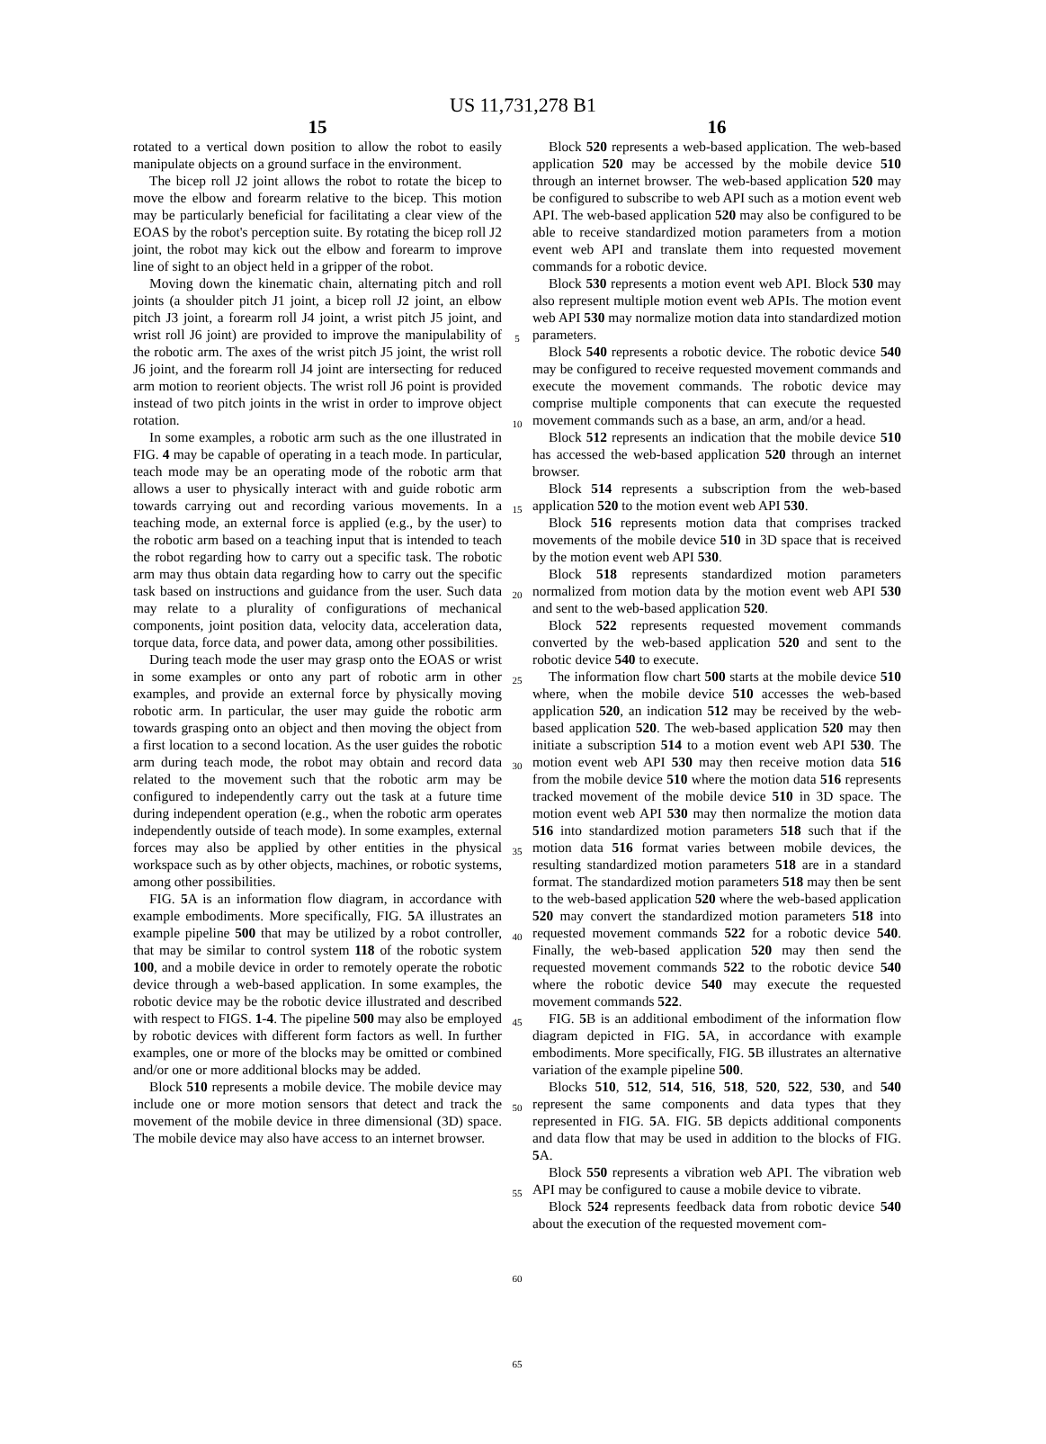US 11,731,278 B1
15
rotated to a vertical down position to allow the robot to easily manipulate objects on a ground surface in the environment.
The bicep roll J2 joint allows the robot to rotate the bicep to move the elbow and forearm relative to the bicep. This motion may be particularly beneficial for facilitating a clear view of the EOAS by the robot's perception suite. By rotating the bicep roll J2 joint, the robot may kick out the elbow and forearm to improve line of sight to an object held in a gripper of the robot.
Moving down the kinematic chain, alternating pitch and roll joints (a shoulder pitch J1 joint, a bicep roll J2 joint, an elbow pitch J3 joint, a forearm roll J4 joint, a wrist pitch J5 joint, and wrist roll J6 joint) are provided to improve the manipulability of the robotic arm. The axes of the wrist pitch J5 joint, the wrist roll J6 joint, and the forearm roll J4 joint are intersecting for reduced arm motion to reorient objects. The wrist roll J6 point is provided instead of two pitch joints in the wrist in order to improve object rotation.
In some examples, a robotic arm such as the one illustrated in FIG. 4 may be capable of operating in a teach mode. In particular, teach mode may be an operating mode of the robotic arm that allows a user to physically interact with and guide robotic arm towards carrying out and recording various movements. In a teaching mode, an external force is applied (e.g., by the user) to the robotic arm based on a teaching input that is intended to teach the robot regarding how to carry out a specific task. The robotic arm may thus obtain data regarding how to carry out the specific task based on instructions and guidance from the user. Such data may relate to a plurality of configurations of mechanical components, joint position data, velocity data, acceleration data, torque data, force data, and power data, among other possibilities.
During teach mode the user may grasp onto the EOAS or wrist in some examples or onto any part of robotic arm in other examples, and provide an external force by physically moving robotic arm. In particular, the user may guide the robotic arm towards grasping onto an object and then moving the object from a first location to a second location. As the user guides the robotic arm during teach mode, the robot may obtain and record data related to the movement such that the robotic arm may be configured to independently carry out the task at a future time during independent operation (e.g., when the robotic arm operates independently outside of teach mode). In some examples, external forces may also be applied by other entities in the physical workspace such as by other objects, machines, or robotic systems, among other possibilities.
FIG. 5 A is an information flow diagram, in accordance with example embodiments. More specifically, FIG. 5 A illustrates an example pipeline 500 that may be utilized by a robot controller, that may be similar to control system 118 of the robotic system 100, and a mobile device in order to remotely operate the robotic device through a web-based application. In some examples, the robotic device may be the robotic device illustrated and described with respect to FIGS. 1-4. The pipeline 500 may also be employed by robotic devices with different form factors as well. In further examples, one or more of the blocks may be omitted or combined and/or one or more additional blocks may be added.
Block 510 represents a mobile device. The mobile device may include one or more motion sensors that detect and track the movement of the mobile device in three dimensional (3D) space. The mobile device may also have access to an internet browser.
5
10
15
20
25
30
35
40
45
50
55
60
65
16
Block 520 represents a web-based application. The web-based application 520 may be accessed by the mobile device 510 through an internet browser. The web-based application 520 may be configured to subscribe to web API such as a motion event web API. The web-based application 520 may also be configured to be able to receive standardized motion parameters from a motion event web API and translate them into requested movement commands for a robotic device.
Block 530 represents a motion event web API. Block 530 may also represent multiple motion event web APIs. The motion event web API 530 may normalize motion data into standardized motion parameters.
Block 540 represents a robotic device. The robotic device 540 may be configured to receive requested movement commands and execute the movement commands. The robotic device may comprise multiple components that can execute the requested movement commands such as a base, an arm, and/or a head.
Block 512 represents an indication that the mobile device 510 has accessed the web-based application 520 through an internet browser.
Block 514 represents a subscription from the web-based application 520 to the motion event web API 530.
Block 516 represents motion data that comprises tracked movements of the mobile device 510 in 3D space that is received by the motion event web API 530.
Block 518 represents standardized motion parameters normalized from motion data by the motion event web API 530 and sent to the web-based application 520.
Block 522 represents requested movement commands converted by the web-based application 520 and sent to the robotic device 540 to execute.
The information flow chart 500 starts at the mobile device 510 where, when the mobile device 510 accesses the web-based application 520, an indication 512 may be received by the web-based application 520. The web-based application 520 may then initiate a subscription 514 to a motion event web API 530. The motion event web API 530 may then receive motion data 516 from the mobile device 510 where the motion data 516 represents tracked movement of the mobile device 510 in 3D space. The motion event web API 530 may then normalize the motion data 516 into standardized motion parameters 518 such that if the motion data 516 format varies between mobile devices, the resulting standardized motion parameters 518 are in a standard format. The standardized motion parameters 518 may then be sent to the web-based application 520 where the web-based application 520 may convert the standardized motion parameters 518 into requested movement commands 522 for a robotic device 540. Finally, the web-based application 520 may then send the requested movement commands 522 to the robotic device 540 where the robotic device 540 may execute the requested movement commands 522.
FIG. 5 B is an additional embodiment of the information flow diagram depicted in FIG. 5 A, in accordance with example embodiments. More specifically, FIG. 5 B illustrates an alternative variation of the example pipeline 500.
Blocks 510, 512, 514, 516, 518, 520, 522, 530, and 540 represent the same components and data types that they represented in FIG. 5 A. FIG. 5 B depicts additional components and data flow that may be used in addition to the blocks of FIG. 5 A.
Block 550 represents a vibration web API. The vibration web API may be configured to cause a mobile device to vibrate.
Block 524 represents feedback data from robotic device 540 about the execution of the requested movement com-